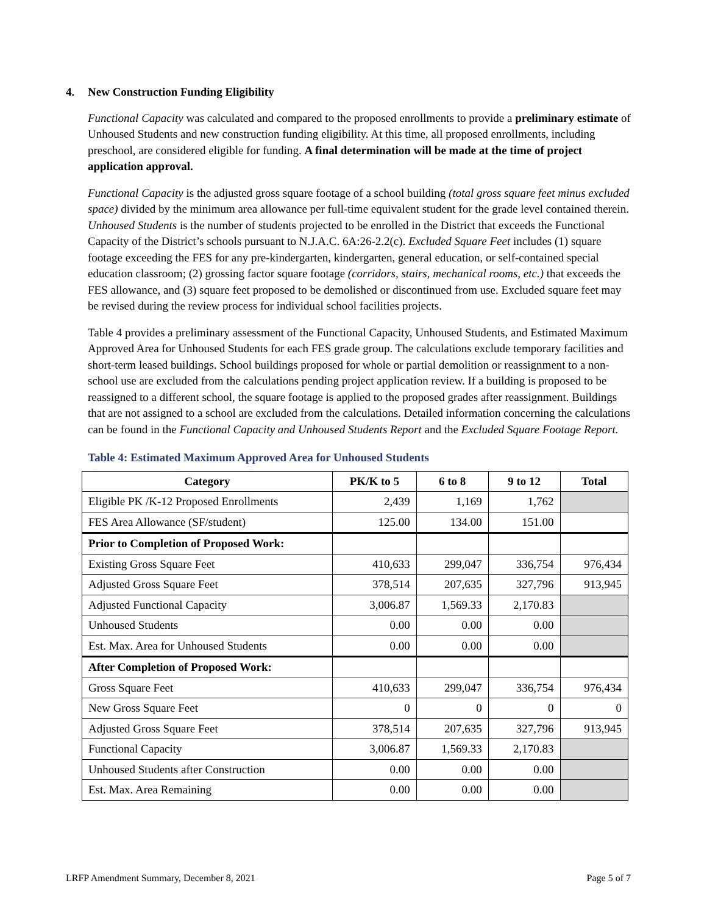4. New Construction Funding Eligibility
Functional Capacity was calculated and compared to the proposed enrollments to provide a preliminary estimate of Unhoused Students and new construction funding eligibility. At this time, all proposed enrollments, including preschool, are considered eligible for funding. A final determination will be made at the time of project application approval.
Functional Capacity is the adjusted gross square footage of a school building (total gross square feet minus excluded space) divided by the minimum area allowance per full-time equivalent student for the grade level contained therein. Unhoused Students is the number of students projected to be enrolled in the District that exceeds the Functional Capacity of the District’s schools pursuant to N.J.A.C. 6A:26-2.2(c). Excluded Square Feet includes (1) square footage exceeding the FES for any pre-kindergarten, kindergarten, general education, or self-contained special education classroom; (2) grossing factor square footage (corridors, stairs, mechanical rooms, etc.) that exceeds the FES allowance, and (3) square feet proposed to be demolished or discontinued from use. Excluded square feet may be revised during the review process for individual school facilities projects.
Table 4 provides a preliminary assessment of the Functional Capacity, Unhoused Students, and Estimated Maximum Approved Area for Unhoused Students for each FES grade group. The calculations exclude temporary facilities and short-term leased buildings. School buildings proposed for whole or partial demolition or reassignment to a non-school use are excluded from the calculations pending project application review. If a building is proposed to be reassigned to a different school, the square footage is applied to the proposed grades after reassignment. Buildings that are not assigned to a school are excluded from the calculations. Detailed information concerning the calculations can be found in the Functional Capacity and Unhoused Students Report and the Excluded Square Footage Report.
Table 4: Estimated Maximum Approved Area for Unhoused Students
| Category | PK/K to 5 | 6 to 8 | 9 to 12 | Total |
| --- | --- | --- | --- | --- |
| Eligible PK /K-12 Proposed Enrollments | 2,439 | 1,169 | 1,762 | |
| FES Area Allowance (SF/student) | 125.00 | 134.00 | 151.00 | |
| Prior to Completion of Proposed Work: | | | | |
| Existing Gross Square Feet | 410,633 | 299,047 | 336,754 | 976,434 |
| Adjusted Gross Square Feet | 378,514 | 207,635 | 327,796 | 913,945 |
| Adjusted Functional Capacity | 3,006.87 | 1,569.33 | 2,170.83 | |
| Unhoused Students | 0.00 | 0.00 | 0.00 | |
| Est. Max. Area for Unhoused Students | 0.00 | 0.00 | 0.00 | |
| After Completion of Proposed Work: | | | | |
| Gross Square Feet | 410,633 | 299,047 | 336,754 | 976,434 |
| New Gross Square Feet | 0 | 0 | 0 | 0 |
| Adjusted Gross Square Feet | 378,514 | 207,635 | 327,796 | 913,945 |
| Functional Capacity | 3,006.87 | 1,569.33 | 2,170.83 | |
| Unhoused Students after Construction | 0.00 | 0.00 | 0.00 | |
| Est. Max. Area Remaining | 0.00 | 0.00 | 0.00 | |
LRFP Amendment Summary, December 8, 2021 Page 5 of 7